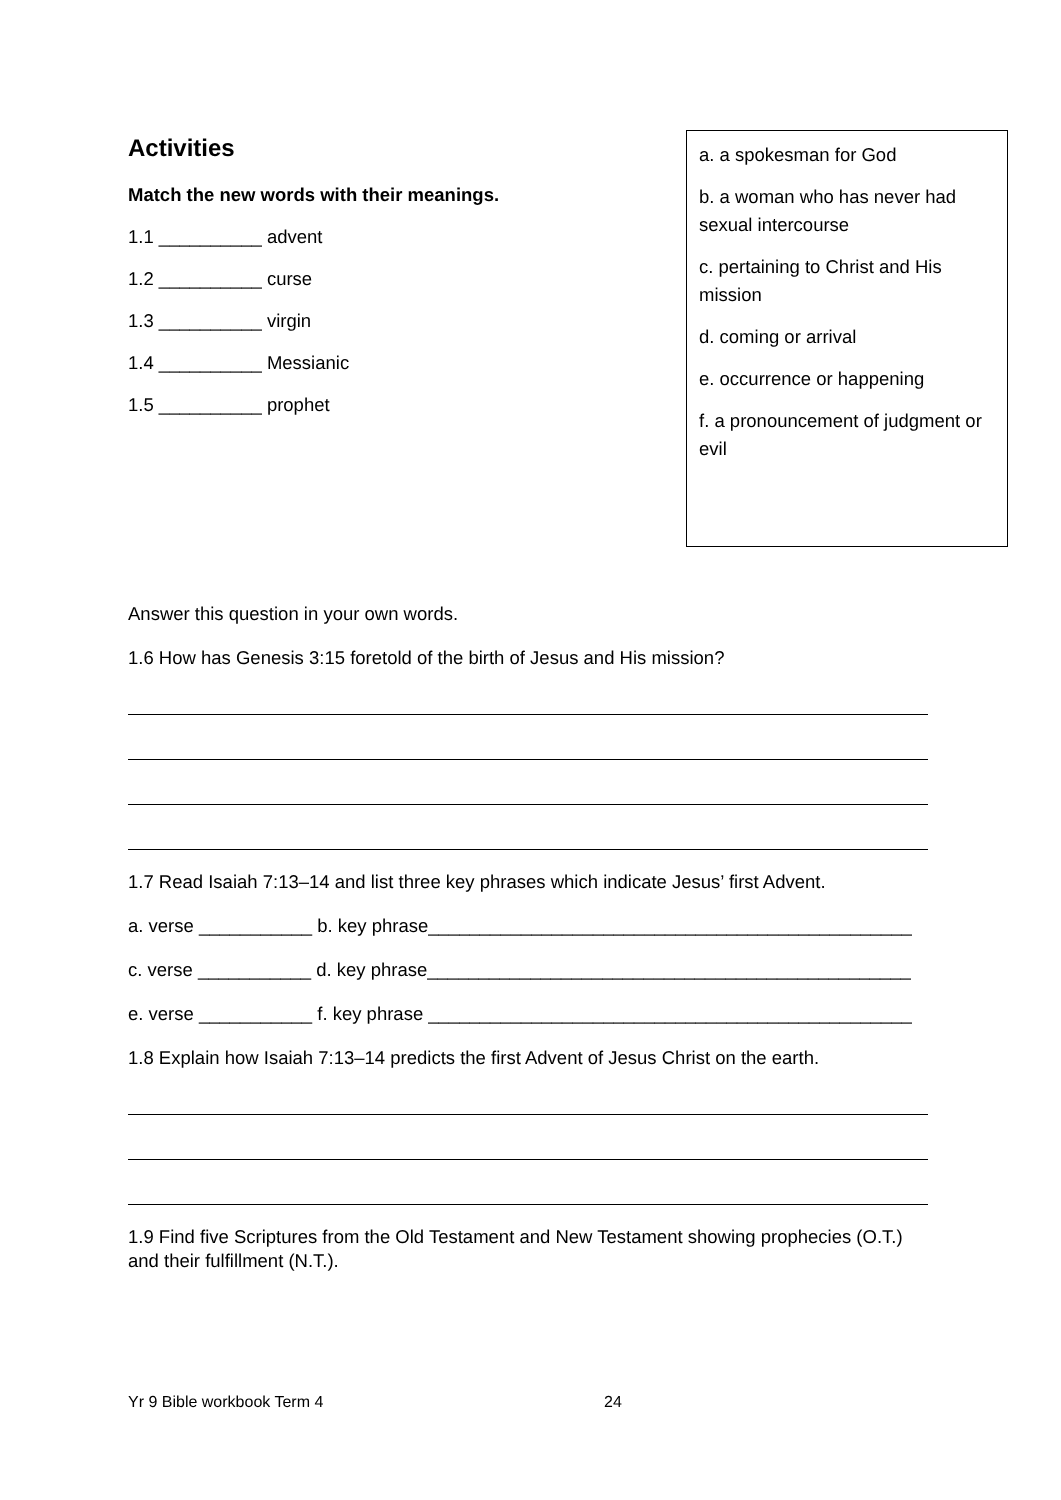Activities
Match the new words with their meanings.
1.1 __________ advent
1.2 __________ curse
1.3 __________ virgin
1.4 __________ Messianic
1.5 __________ prophet
a. a spokesman for God
b. a woman who has never had sexual intercourse
c. pertaining to Christ and His mission
d. coming or arrival
e. occurrence or happening
f. a pronouncement of judgment or evil
Answer this question in your own words.
1.6 How has Genesis 3:15 foretold of the birth of Jesus and His mission?
1.7 Read Isaiah 7:13–14 and list three key phrases which indicate Jesus’ first Advent.
a. verse ___________ b. key phrase_______________________________________________
c. verse ___________ d. key phrase_______________________________________________
e. verse ___________ f. key phrase _______________________________________________
1.8 Explain how Isaiah 7:13–14 predicts the first Advent of Jesus Christ on the earth.
1.9 Find five Scriptures from the Old Testament and New Testament showing prophecies (O.T.) and their fulfillment (N.T.).
Yr 9 Bible workbook Term 4 24